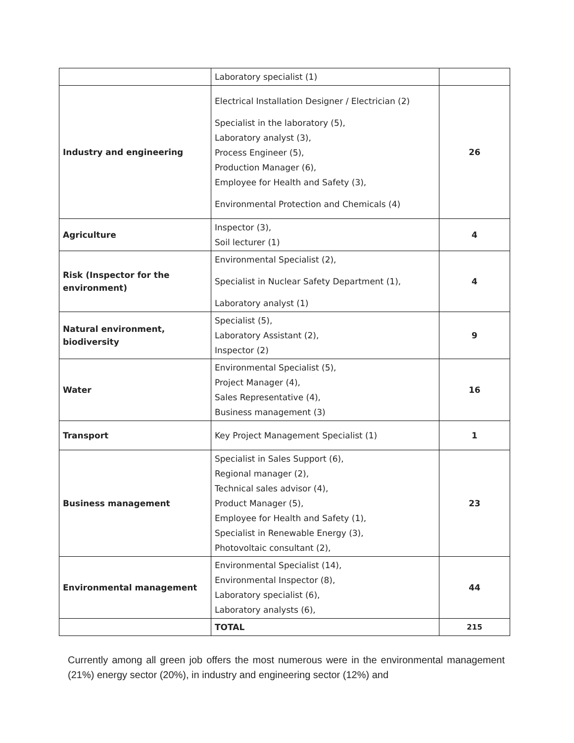| | Laboratory specialist (1) | |
| Industry and engineering | Electrical Installation Designer / Electrician (2) Specialist in the laboratory (5), Laboratory analyst (3), Process Engineer (5), Production Manager (6), Employee for Health and Safety (3), Environmental Protection and Chemicals (4) | 26 |
| Agriculture | Inspector (3), Soil lecturer (1) | 4 |
| Risk (Inspector for the environment) | Environmental Specialist (2), Specialist in Nuclear Safety Department (1), Laboratory analyst (1) | 4 |
| Natural environment, biodiversity | Specialist (5), Laboratory Assistant (2), Inspector (2) | 9 |
| Water | Environmental Specialist (5), Project Manager (4), Sales Representative (4), Business management (3) | 16 |
| Transport | Key Project Management Specialist (1) | 1 |
| Business management | Specialist in Sales Support (6), Regional manager (2), Technical sales advisor (4), Product Manager (5), Employee for Health and Safety (1), Specialist in Renewable Energy (3), Photovoltaic consultant (2), | 23 |
| Environmental management | Environmental Specialist (14), Environmental Inspector (8), Laboratory specialist (6), Laboratory analysts (6), | 44 |
| | TOTAL | 215 |
Currently among all green job offers the most numerous were in the environmental management (21%) energy sector (20%), in industry and engineering sector (12%) and